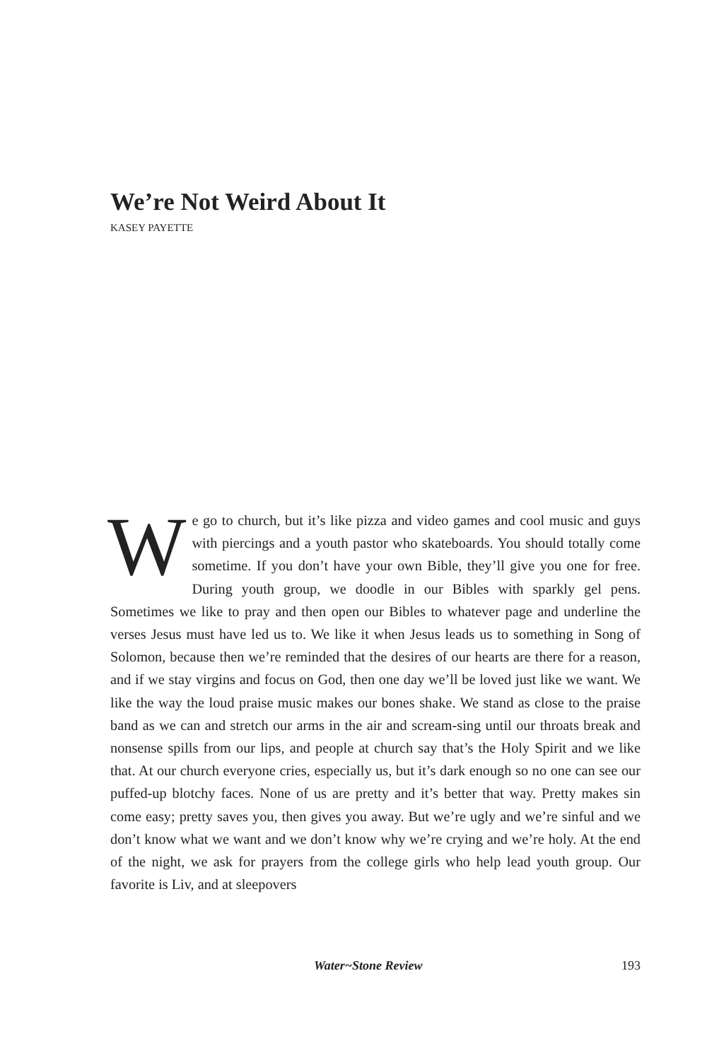We’re Not Weird About It
KASEY PAYETTE
We go to church, but it’s like pizza and video games and cool music and guys with piercings and a youth pastor who skateboards. You should totally come sometime. If you don’t have your own Bible, they’ll give you one for free. During youth group, we doodle in our Bibles with sparkly gel pens. Sometimes we like to pray and then open our Bibles to whatever page and underline the verses Jesus must have led us to. We like it when Jesus leads us to something in Song of Solomon, because then we’re reminded that the desires of our hearts are there for a reason, and if we stay virgins and focus on God, then one day we’ll be loved just like we want. We like the way the loud praise music makes our bones shake. We stand as close to the praise band as we can and stretch our arms in the air and scream-sing until our throats break and nonsense spills from our lips, and people at church say that’s the Holy Spirit and we like that. At our church everyone cries, especially us, but it’s dark enough so no one can see our puffed-up blotchy faces. None of us are pretty and it’s better that way. Pretty makes sin come easy; pretty saves you, then gives you away. But we’re ugly and we’re sinful and we don’t know what we want and we don’t know why we’re crying and we’re holy. At the end of the night, we ask for prayers from the college girls who help lead youth group. Our favorite is Liv, and at sleepovers
Water~Stone Review 193